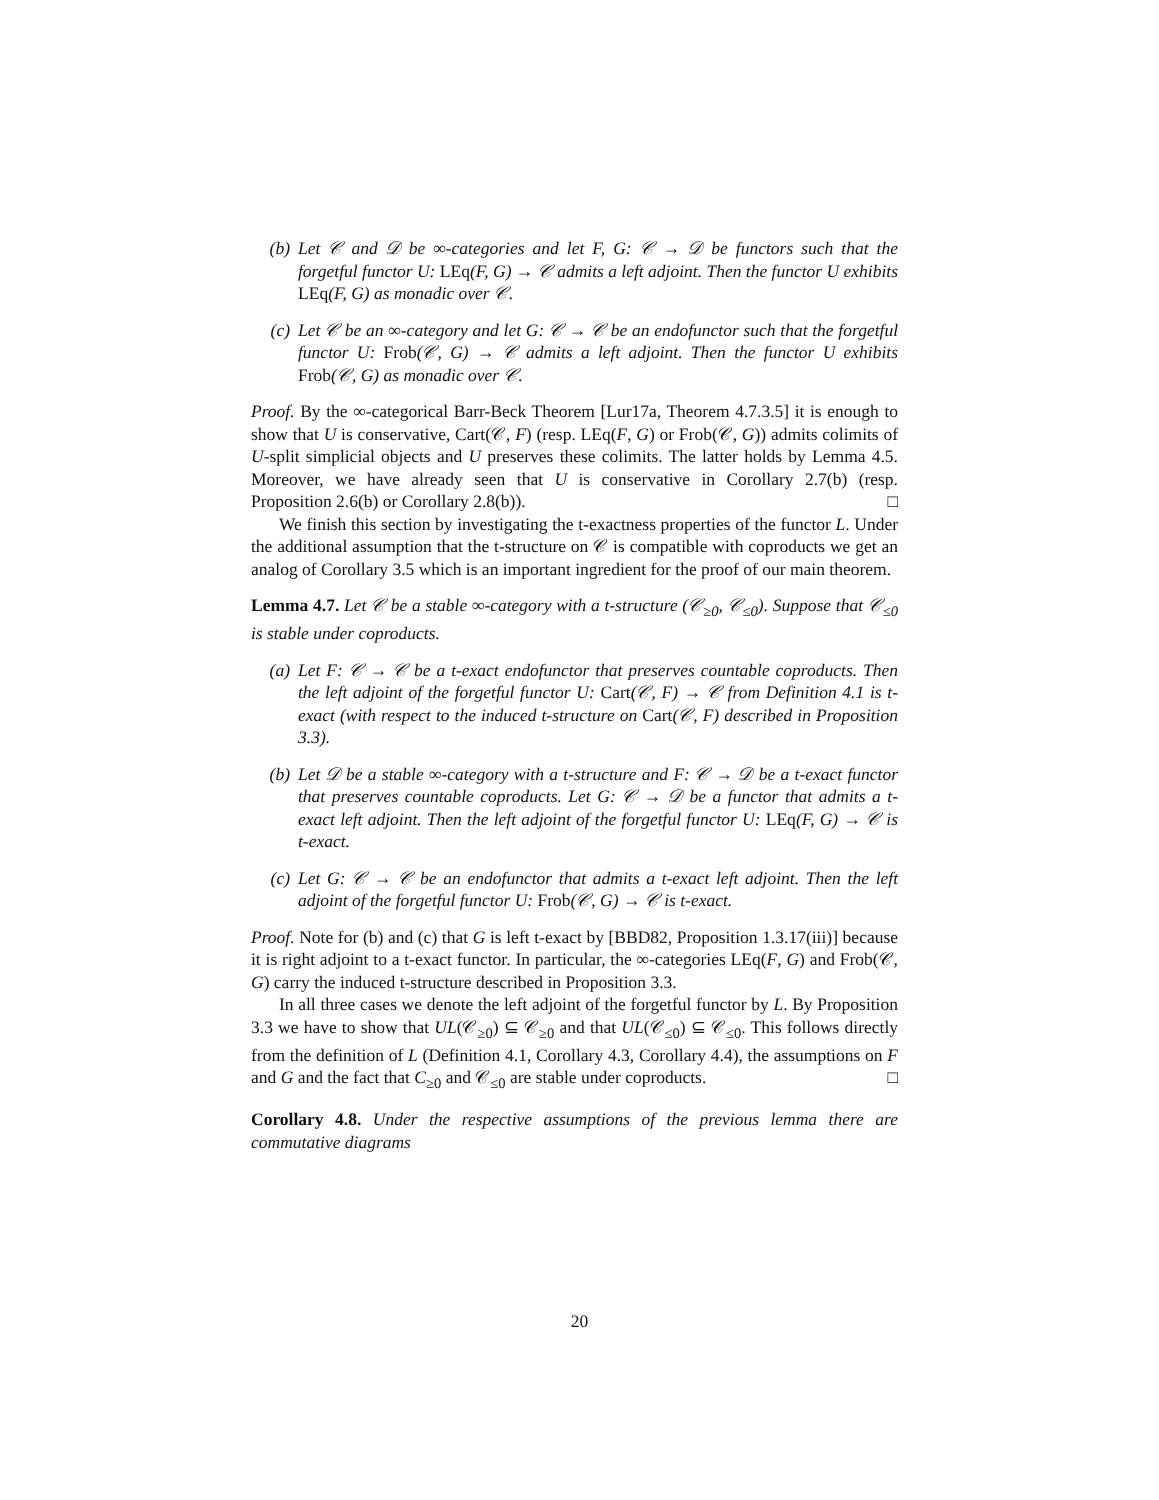(b) Let 𝒞 and 𝒟 be ∞-categories and let F, G: 𝒞 → 𝒟 be functors such that the forgetful functor U: LEq(F, G) → 𝒞 admits a left adjoint. Then the functor U exhibits LEq(F, G) as monadic over 𝒞.
(c) Let 𝒞 be an ∞-category and let G: 𝒞 → 𝒞 be an endofunctor such that the forgetful functor U: Frob(𝒞, G) → 𝒞 admits a left adjoint. Then the functor U exhibits Frob(𝒞, G) as monadic over 𝒞.
Proof. By the ∞-categorical Barr-Beck Theorem [Lur17a, Theorem 4.7.3.5] it is enough to show that U is conservative, Cart(𝒞, F) (resp. LEq(F, G) or Frob(𝒞, G)) admits colimits of U-split simplicial objects and U preserves these colimits. The latter holds by Lemma 4.5. Moreover, we have already seen that U is conservative in Corollary 2.7(b) (resp. Proposition 2.6(b) or Corollary 2.8(b)). □
We finish this section by investigating the t-exactness properties of the functor L. Under the additional assumption that the t-structure on 𝒞 is compatible with coproducts we get an analog of Corollary 3.5 which is an important ingredient for the proof of our main theorem.
Lemma 4.7. Let 𝒞 be a stable ∞-category with a t-structure (𝒞<sub>≥0</sub>, 𝒞<sub>≤0</sub>). Suppose that 𝒞<sub>≤0</sub> is stable under coproducts.
(a) Let F: 𝒞 → 𝒞 be a t-exact endofunctor that preserves countable coproducts. Then the left adjoint of the forgetful functor U: Cart(𝒞, F) → 𝒞 from Definition 4.1 is t-exact (with respect to the induced t-structure on Cart(𝒞, F) described in Proposition 3.3).
(b) Let 𝒟 be a stable ∞-category with a t-structure and F: 𝒞 → 𝒟 be a t-exact functor that preserves countable coproducts. Let G: 𝒞 → 𝒟 be a functor that admits a t-exact left adjoint. Then the left adjoint of the forgetful functor U: LEq(F, G) → 𝒞 is t-exact.
(c) Let G: 𝒞 → 𝒞 be an endofunctor that admits a t-exact left adjoint. Then the left adjoint of the forgetful functor U: Frob(𝒞, G) → 𝒞 is t-exact.
Proof. Note for (b) and (c) that G is left t-exact by [BBD82, Proposition 1.3.17(iii)] because it is right adjoint to a t-exact functor. In particular, the ∞-categories LEq(F, G) and Frob(𝒞, G) carry the induced t-structure described in Proposition 3.3.
In all three cases we denote the left adjoint of the forgetful functor by L. By Proposition 3.3 we have to show that UL(𝒞<sub>≥0</sub>) ⊆ 𝒞<sub>≥0</sub> and that UL(𝒞<sub>≤0</sub>) ⊆ 𝒞<sub>≤0</sub>. This follows directly from the definition of L (Definition 4.1, Corollary 4.3, Corollary 4.4), the assumptions on F and G and the fact that C<sub>≥0</sub> and 𝒞<sub>≤0</sub> are stable under coproducts. □
Corollary 4.8. Under the respective assumptions of the previous lemma there are commutative diagrams
20